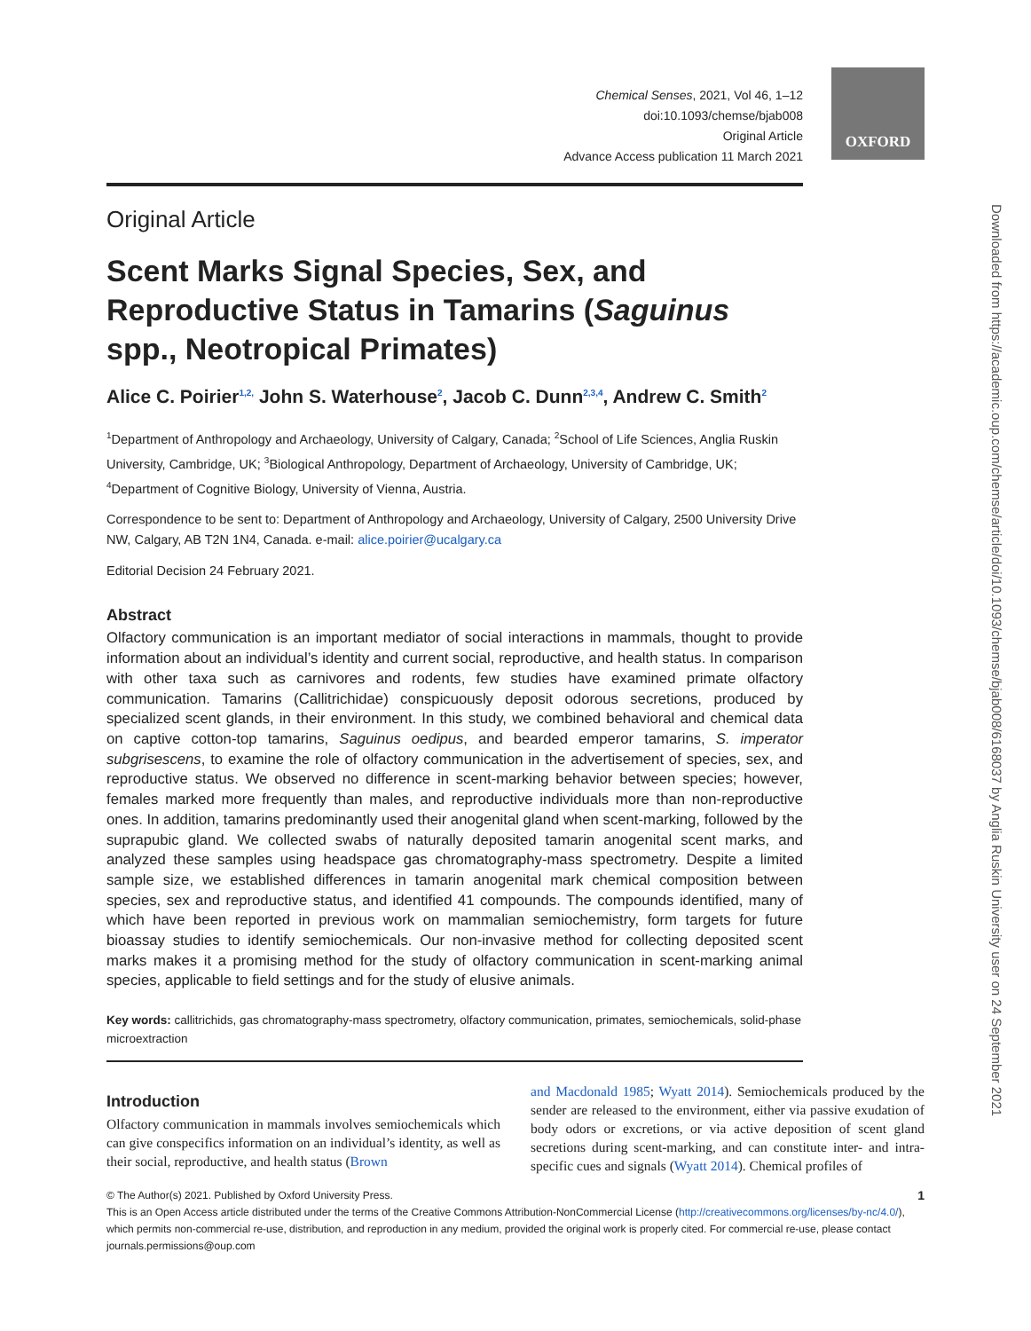OXFORD
Downloaded from https://academic.oup.com/chemse/article/doi/10.1093/chemse/bjab008/6168037 by Anglia Ruskin University user on 24 September 2021
Chemical Senses, 2021, Vol 46, 1–12
doi:10.1093/chemse/bjab008
Original Article
Advance Access publication 11 March 2021
Original Article
Scent Marks Signal Species, Sex, and Reproductive Status in Tamarins (Saguinus spp., Neotropical Primates)
Alice C. Poirier<sup>1,2,</sup> John S. Waterhouse<sup>2</sup>, Jacob C. Dunn<sup>2,3,4</sup>, Andrew C. Smith<sup>2</sup>
<sup>1</sup> Department of Anthropology and Archaeology, University of Calgary, Canada; <sup>2</sup>School of Life Sciences, Anglia Ruskin University, Cambridge, UK; <sup>3</sup>Biological Anthropology, Department of Archaeology, University of Cambridge, UK; <sup>4</sup>Department of Cognitive Biology, University of Vienna, Austria.
Correspondence to be sent to: Department of Anthropology and Archaeology, University of Calgary, 2500 University Drive NW, Calgary, AB T2N 1N4, Canada. e-mail: alice.poirier@ucalgary.ca
Editorial Decision 24 February 2021.
Abstract
Olfactory communication is an important mediator of social interactions in mammals, thought to provide information about an individual’s identity and current social, reproductive, and health status. In comparison with other taxa such as carnivores and rodents, few studies have examined primate olfactory communication. Tamarins (Callitrichidae) conspicuously deposit odorous secretions, produced by specialized scent glands, in their environment. In this study, we combined behavioral and chemical data on captive cotton-top tamarins, Saguinus oedipus, and bearded emperor tamarins, S. imperator subgrisescens, to examine the role of olfactory communication in the advertisement of species, sex, and reproductive status. We observed no difference in scent-marking behavior between species; however, females marked more frequently than males, and reproductive individuals more than non-reproductive ones. In addition, tamarins predominantly used their anogenital gland when scent-marking, followed by the suprapubic gland. We collected swabs of naturally deposited tamarin anogenital scent marks, and analyzed these samples using headspace gas chromatography-mass spectrometry. Despite a limited sample size, we established differences in tamarin anogenital mark chemical composition between species, sex and reproductive status, and identified 41 compounds. The compounds identified, many of which have been reported in previous work on mammalian semiochemistry, form targets for future bioassay studies to identify semiochemicals. Our non-invasive method for collecting deposited scent marks makes it a promising method for the study of olfactory communication in scent-marking animal species, applicable to field settings and for the study of elusive animals.
Key words: callitrichids, gas chromatography-mass spectrometry, olfactory communication, primates, semiochemicals, solid-phase microextraction
Introduction
Olfactory communication in mammals involves semiochemicals which can give conspecifics information on an individual’s identity, as well as their social, reproductive, and health status (Brown
and Macdonald 1985; Wyatt 2014). Semiochemicals produced by the sender are released to the environment, either via passive exudation of body odors or excretions, or via active deposition of scent gland secretions during scent-marking, and can constitute inter- and intra-specific cues and signals (Wyatt 2014). Chemical profiles of
© The Author(s) 2021. Published by Oxford University Press. 1
This is an Open Access article distributed under the terms of the Creative Commons Attribution-NonCommercial License (http://creativecommons.org/licenses/by-nc/4.0/), which permits non-commercial re-use, distribution, and reproduction in any medium, provided the original work is properly cited. For commercial re-use, please contact journals.permissions@oup.com